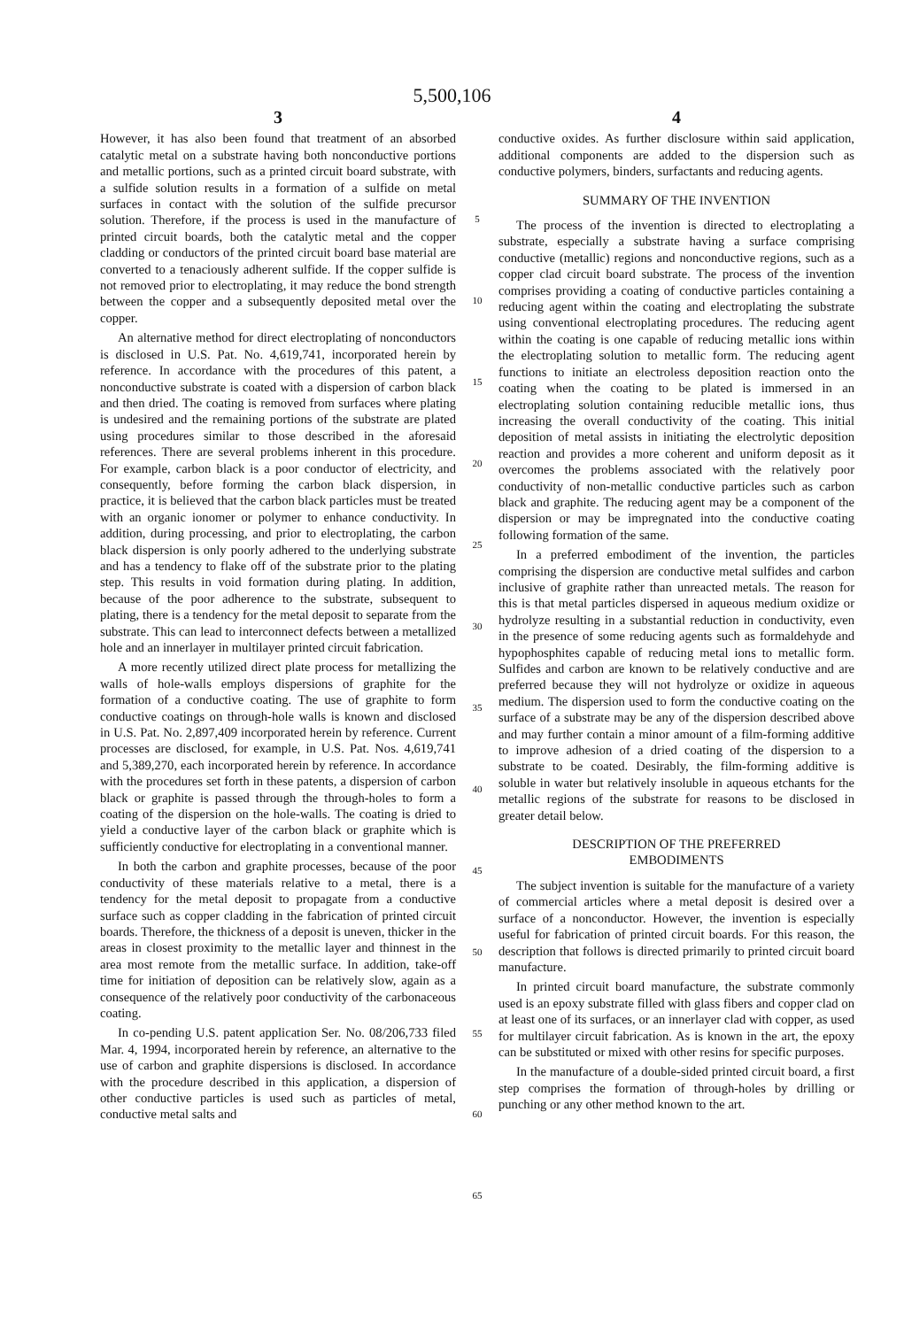5,500,106
3
However, it has also been found that treatment of an absorbed catalytic metal on a substrate having both nonconductive portions and metallic portions, such as a printed circuit board substrate, with a sulfide solution results in a formation of a sulfide on metal surfaces in contact with the solution of the sulfide precursor solution. Therefore, if the process is used in the manufacture of printed circuit boards, both the catalytic metal and the copper cladding or conductors of the printed circuit board base material are converted to a tenaciously adherent sulfide. If the copper sulfide is not removed prior to electroplating, it may reduce the bond strength between the copper and a subsequently deposited metal over the copper.
An alternative method for direct electroplating of nonconductors is disclosed in U.S. Pat. No. 4,619,741, incorporated herein by reference. In accordance with the procedures of this patent, a nonconductive substrate is coated with a dispersion of carbon black and then dried. The coating is removed from surfaces where plating is undesired and the remaining portions of the substrate are plated using procedures similar to those described in the aforesaid references. There are several problems inherent in this procedure. For example, carbon black is a poor conductor of electricity, and consequently, before forming the carbon black dispersion, in practice, it is believed that the carbon black particles must be treated with an organic ionomer or polymer to enhance conductivity. In addition, during processing, and prior to electroplating, the carbon black dispersion is only poorly adhered to the underlying substrate and has a tendency to flake off of the substrate prior to the plating step. This results in void formation during plating. In addition, because of the poor adherence to the substrate, subsequent to plating, there is a tendency for the metal deposit to separate from the substrate. This can lead to interconnect defects between a metallized hole and an innerlayer in multilayer printed circuit fabrication.
A more recently utilized direct plate process for metallizing the walls of hole-walls employs dispersions of graphite for the formation of a conductive coating. The use of graphite to form conductive coatings on through-hole walls is known and disclosed in U.S. Pat. No. 2,897,409 incorporated herein by reference. Current processes are disclosed, for example, in U.S. Pat. Nos. 4,619,741 and 5,389,270, each incorporated herein by reference. In accordance with the procedures set forth in these patents, a dispersion of carbon black or graphite is passed through the through-holes to form a coating of the dispersion on the hole-walls. The coating is dried to yield a conductive layer of the carbon black or graphite which is sufficiently conductive for electroplating in a conventional manner.
In both the carbon and graphite processes, because of the poor conductivity of these materials relative to a metal, there is a tendency for the metal deposit to propagate from a conductive surface such as copper cladding in the fabrication of printed circuit boards. Therefore, the thickness of a deposit is uneven, thicker in the areas in closest proximity to the metallic layer and thinnest in the area most remote from the metallic surface. In addition, take-off time for initiation of deposition can be relatively slow, again as a consequence of the relatively poor conductivity of the carbonaceous coating.
In co-pending U.S. patent application Ser. No. 08/206,733 filed Mar. 4, 1994, incorporated herein by reference, an alternative to the use of carbon and graphite dispersions is disclosed. In accordance with the procedure described in this application, a dispersion of other conductive particles is used such as particles of metal, conductive metal salts and
5
10
15
20
25
30
35
40
45
50
55
60
65
4
conductive oxides. As further disclosure within said application, additional components are added to the dispersion such as conductive polymers, binders, surfactants and reducing agents.
SUMMARY OF THE INVENTION
The process of the invention is directed to electroplating a substrate, especially a substrate having a surface comprising conductive (metallic) regions and nonconductive regions, such as a copper clad circuit board substrate. The process of the invention comprises providing a coating of conductive particles containing a reducing agent within the coating and electroplating the substrate using conventional electroplating procedures. The reducing agent within the coating is one capable of reducing metallic ions within the electroplating solution to metallic form. The reducing agent functions to initiate an electroless deposition reaction onto the coating when the coating to be plated is immersed in an electroplating solution containing reducible metallic ions, thus increasing the overall conductivity of the coating. This initial deposition of metal assists in initiating the electrolytic deposition reaction and provides a more coherent and uniform deposit as it overcomes the problems associated with the relatively poor conductivity of non-metallic conductive particles such as carbon black and graphite. The reducing agent may be a component of the dispersion or may be impregnated into the conductive coating following formation of the same.
In a preferred embodiment of the invention, the particles comprising the dispersion are conductive metal sulfides and carbon inclusive of graphite rather than unreacted metals. The reason for this is that metal particles dispersed in aqueous medium oxidize or hydrolyze resulting in a substantial reduction in conductivity, even in the presence of some reducing agents such as formaldehyde and hypophosphites capable of reducing metal ions to metallic form. Sulfides and carbon are known to be relatively conductive and are preferred because they will not hydrolyze or oxidize in aqueous medium. The dispersion used to form the conductive coating on the surface of a substrate may be any of the dispersion described above and may further contain a minor amount of a film-forming additive to improve adhesion of a dried coating of the dispersion to a substrate to be coated. Desirably, the film-forming additive is soluble in water but relatively insoluble in aqueous etchants for the metallic regions of the substrate for reasons to be disclosed in greater detail below.
DESCRIPTION OF THE PREFERRED
EMBODIMENTS
The subject invention is suitable for the manufacture of a variety of commercial articles where a metal deposit is desired over a surface of a nonconductor. However, the invention is especially useful for fabrication of printed circuit boards. For this reason, the description that follows is directed primarily to printed circuit board manufacture.
In printed circuit board manufacture, the substrate commonly used is an epoxy substrate filled with glass fibers and copper clad on at least one of its surfaces, or an innerlayer clad with copper, as used for multilayer circuit fabrication. As is known in the art, the epoxy can be substituted or mixed with other resins for specific purposes.
In the manufacture of a double-sided printed circuit board, a first step comprises the formation of through-holes by drilling or punching or any other method known to the art.